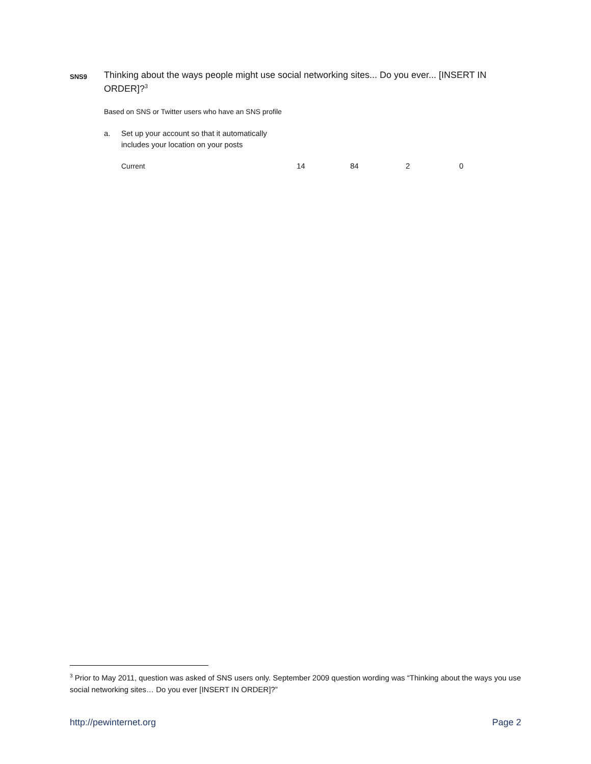SNS9
Thinking about the ways people might use social networking sites... Do you ever... [INSERT IN ORDER]?<sup>3</sup>
Based on SNS or Twitter users who have an SNS profile
| a. | Set up your account so that it automatically includes your location on your posts | | | | |
| | Current | 14 | 84 | 2 | 0 |
<sup>3</sup> Prior to May 2011, question was asked of SNS users only. September 2009 question wording was “Thinking about the ways you use social networking sites… Do you ever [INSERT IN ORDER]?”
http://pewinternet.org Page 2